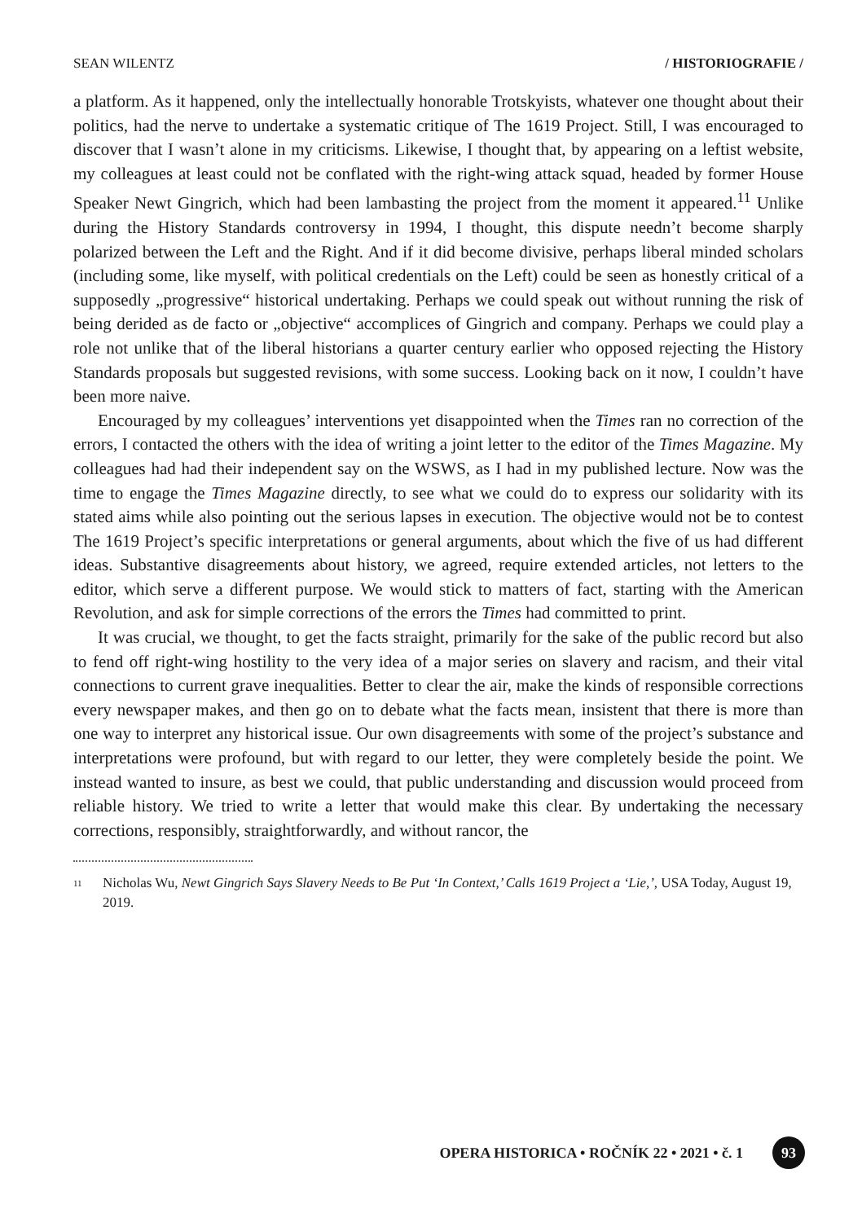SEAN WILENTZ / HISTORIOGRAFIE /
a platform. As it happened, only the intellectually honorable Trotskyists, whatever one thought about their politics, had the nerve to undertake a systematic critique of The 1619 Project. Still, I was encouraged to discover that I wasn’t alone in my criticisms. Likewise, I thought that, by appearing on a leftist website, my colleagues at least could not be conflated with the right-wing attack squad, headed by former House Speaker Newt Gingrich, which had been lambasting the project from the moment it appeared.<sup>11</sup> Unlike during the History Standards controversy in 1994, I thought, this dispute needn’t become sharply polarized between the Left and the Right. And if it did become divisive, perhaps liberal minded scholars (including some, like myself, with political credentials on the Left) could be seen as honestly critical of a supposedly „progressive“ historical undertaking. Perhaps we could speak out without running the risk of being derided as de facto or „objective“ accomplices of Gingrich and company. Perhaps we could play a role not unlike that of the liberal historians a quarter century earlier who opposed rejecting the History Standards proposals but suggested revisions, with some success. Looking back on it now, I couldn’t have been more naive.
Encouraged by my colleagues’ interventions yet disappointed when the Times ran no correction of the errors, I contacted the others with the idea of writing a joint letter to the editor of the Times Magazine. My colleagues had had their independent say on the WSWS, as I had in my published lecture. Now was the time to engage the Times Magazine directly, to see what we could do to express our solidarity with its stated aims while also pointing out the serious lapses in execution. The objective would not be to contest The 1619 Project’s specific interpretations or general arguments, about which the five of us had different ideas. Substantive disagreements about history, we agreed, require extended articles, not letters to the editor, which serve a different purpose. We would stick to matters of fact, starting with the American Revolution, and ask for simple corrections of the errors the Times had committed to print.
It was crucial, we thought, to get the facts straight, primarily for the sake of the public record but also to fend off right-wing hostility to the very idea of a major series on slavery and racism, and their vital connections to current grave inequalities. Better to clear the air, make the kinds of responsible corrections every newspaper makes, and then go on to debate what the facts mean, insistent that there is more than one way to interpret any historical issue. Our own disagreements with some of the project’s substance and interpretations were profound, but with regard to our letter, they were completely beside the point. We instead wanted to insure, as best we could, that public understanding and discussion would proceed from reliable history. We tried to write a letter that would make this clear. By undertaking the necessary corrections, responsibly, straightforwardly, and without rancor, the
<sup>11</sup> Nicholas Wu, Newt Gingrich Says Slavery Needs to Be Put ‘In Context,’ Calls 1619 Project a ‘Lie,’, USA Today, August 19, 2019.
OPERA HISTORICA • ROČNÍK 22 • 2021 • č. 1 93